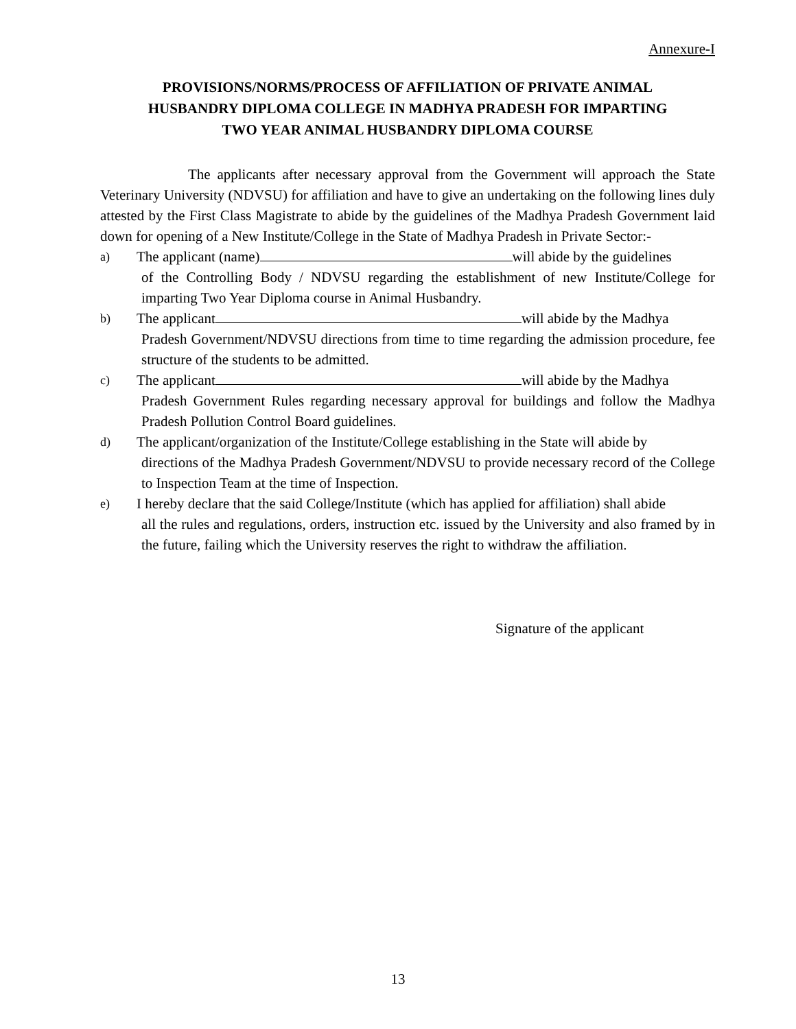Annexure-I
PROVISIONS/NORMS/PROCESS OF AFFILIATION OF PRIVATE ANIMAL
HUSBANDRY DIPLOMA COLLEGE IN MADHYA PRADESH FOR IMPARTING
TWO YEAR ANIMAL HUSBANDRY DIPLOMA COURSE
The applicants after necessary approval from the Government will approach the State Veterinary University (NDVSU) for affiliation and have to give an undertaking on the following lines duly attested by the First Class Magistrate to abide by the guidelines of the Madhya Pradesh Government laid down for opening of a New Institute/College in the State of Madhya Pradesh in Private Sector:-
a) The applicant (name) will abide by the guidelines
of the Controlling Body / NDVSU regarding the establishment of new Institute/College for imparting Two Year Diploma course in Animal Husbandry.
b) The applicant will abide by the Madhya
Pradesh Government/NDVSU directions from time to time regarding the admission procedure, fee structure of the students to be admitted.
c) The applicant will abide by the Madhya
Pradesh Government Rules regarding necessary approval for buildings and follow the Madhya Pradesh Pollution Control Board guidelines.
d) The applicant/organization of the Institute/College establishing in the State will abide by
directions of the Madhya Pradesh Government/NDVSU to provide necessary record of the College to Inspection Team at the time of Inspection.
e) I hereby declare that the said College/Institute (which has applied for affiliation) shall abide
all the rules and regulations, orders, instruction etc. issued by the University and also framed by in the future, failing which the University reserves the right to withdraw the affiliation.
Signature of the applicant
13